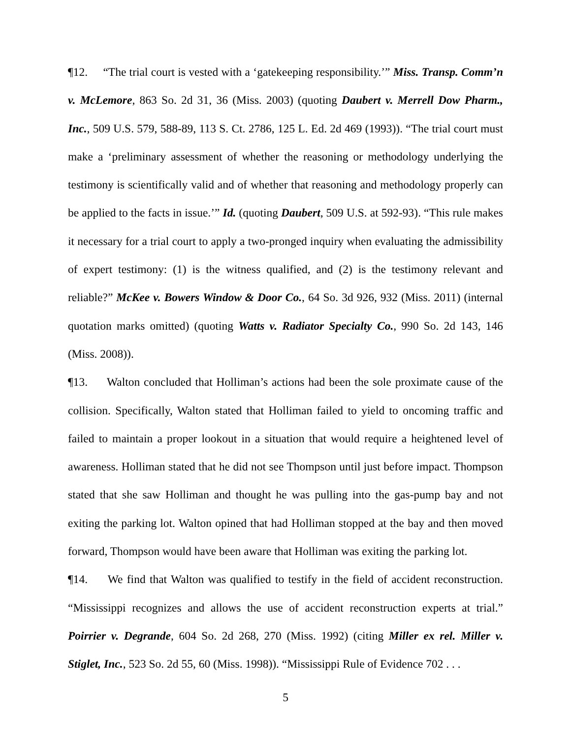¶12. “The trial court is vested with a ‘gatekeeping responsibility.’” Miss. Transp. Comm’n v. McLemore, 863 So. 2d 31, 36 (Miss. 2003) (quoting Daubert v. Merrell Dow Pharm., Inc., 509 U.S. 579, 588-89, 113 S. Ct. 2786, 125 L. Ed. 2d 469 (1993)). “The trial court must make a ‘preliminary assessment of whether the reasoning or methodology underlying the testimony is scientifically valid and of whether that reasoning and methodology properly can be applied to the facts in issue.’” Id. (quoting Daubert, 509 U.S. at 592-93). “This rule makes it necessary for a trial court to apply a two-pronged inquiry when evaluating the admissibility of expert testimony: (1) is the witness qualified, and (2) is the testimony relevant and reliable?” McKee v. Bowers Window & Door Co., 64 So. 3d 926, 932 (Miss. 2011) (internal quotation marks omitted) (quoting Watts v. Radiator Specialty Co., 990 So. 2d 143, 146 (Miss. 2008)).
¶13. Walton concluded that Holliman’s actions had been the sole proximate cause of the collision. Specifically, Walton stated that Holliman failed to yield to oncoming traffic and failed to maintain a proper lookout in a situation that would require a heightened level of awareness. Holliman stated that he did not see Thompson until just before impact. Thompson stated that she saw Holliman and thought he was pulling into the gas-pump bay and not exiting the parking lot. Walton opined that had Holliman stopped at the bay and then moved forward, Thompson would have been aware that Holliman was exiting the parking lot.
¶14. We find that Walton was qualified to testify in the field of accident reconstruction. “Mississippi recognizes and allows the use of accident reconstruction experts at trial.” Poirrier v. Degrande, 604 So. 2d 268, 270 (Miss. 1992) (citing Miller ex rel. Miller v. Stiglet, Inc., 523 So. 2d 55, 60 (Miss. 1998)). “Mississippi Rule of Evidence 702 . . .
5